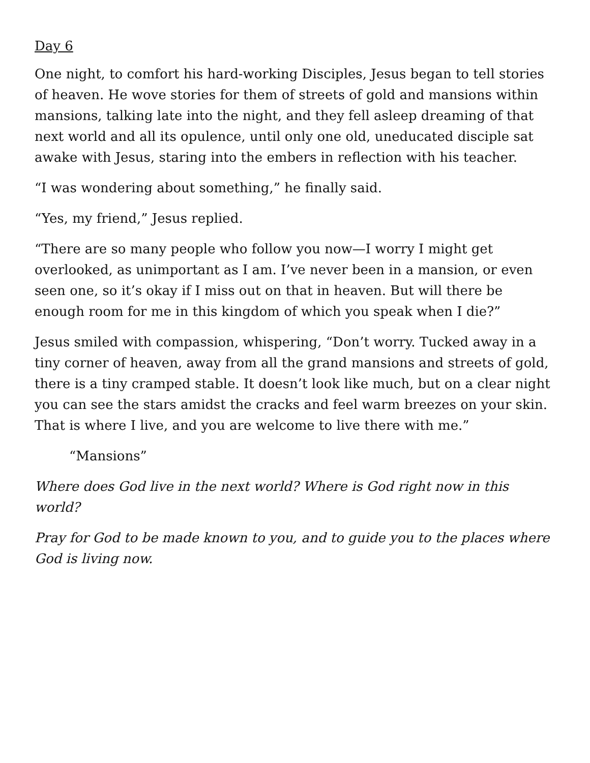Day 6
One night, to comfort his hard-working Disciples, Jesus began to tell stories of heaven. He wove stories for them of streets of gold and mansions within mansions, talking late into the night, and they fell asleep dreaming of that next world and all its opulence, until only one old, uneducated disciple sat awake with Jesus, staring into the embers in reflection with his teacher.
“I was wondering about something,” he finally said.
“Yes, my friend,” Jesus replied.
“There are so many people who follow you now—I worry I might get overlooked, as unimportant as I am. I’ve never been in a mansion, or even seen one, so it’s okay if I miss out on that in heaven. But will there be enough room for me in this kingdom of which you speak when I die?”
Jesus smiled with compassion, whispering, “Don’t worry. Tucked away in a tiny corner of heaven, away from all the grand mansions and streets of gold, there is a tiny cramped stable. It doesn’t look like much, but on a clear night you can see the stars amidst the cracks and feel warm breezes on your skin. That is where I live, and you are welcome to live there with me.”
“Mansions”
Where does God live in the next world? Where is God right now in this world?
Pray for God to be made known to you, and to guide you to the places where God is living now.